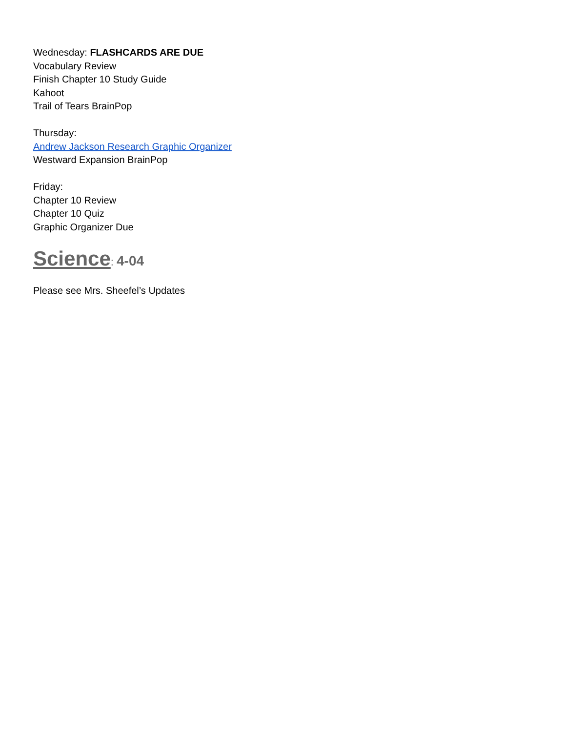Wednesday: FLASHCARDS ARE DUE
Vocabulary Review
Finish Chapter 10 Study Guide
Kahoot
Trail of Tears BrainPop
Thursday:
Andrew Jackson Research Graphic Organizer
Westward Expansion BrainPop
Friday:
Chapter 10 Review
Chapter 10 Quiz
Graphic Organizer Due
Science: 4-04
Please see Mrs. Sheefel’s Updates